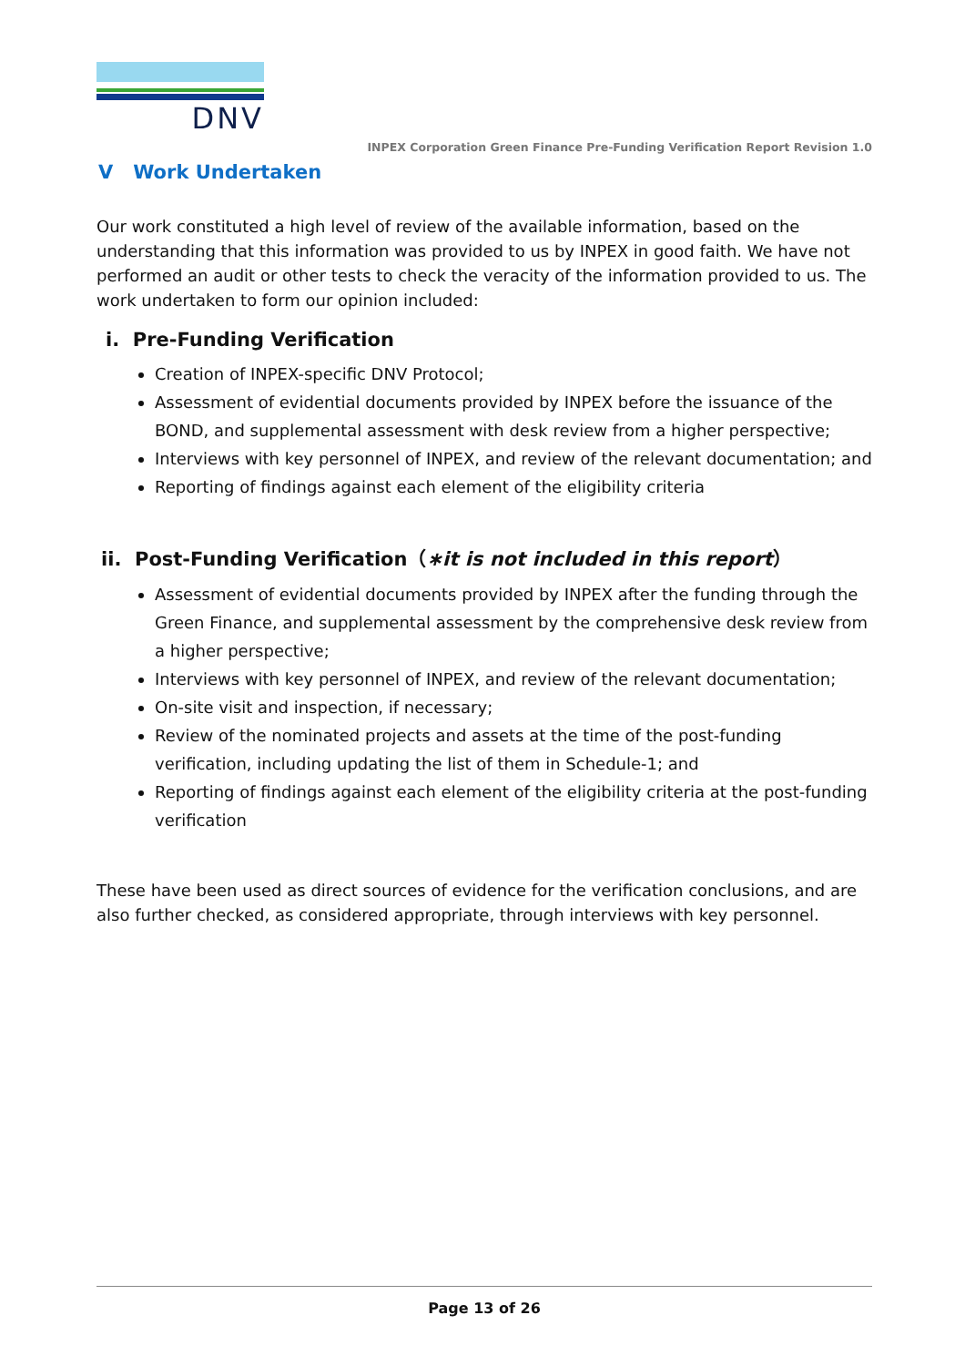DNV
INPEX Corporation Green Finance Pre-Funding Verification Report Revision 1.0
V Work Undertaken
Our work constituted a high level of review of the available information, based on the understanding that this information was provided to us by INPEX in good faith. We have not performed an audit or other tests to check the veracity of the information provided to us. The work undertaken to form our opinion included:
i. Pre-Funding Verification
Creation of INPEX-specific DNV Protocol;
Assessment of evidential documents provided by INPEX before the issuance of the BOND, and supplemental assessment with desk review from a higher perspective;
Interviews with key personnel of INPEX, and review of the relevant documentation; and
Reporting of findings against each element of the eligibility criteria
ii. Post-Funding Verification（∗it is not included in this report）
Assessment of evidential documents provided by INPEX after the funding through the Green Finance, and supplemental assessment by the comprehensive desk review from a higher perspective;
Interviews with key personnel of INPEX, and review of the relevant documentation;
On-site visit and inspection, if necessary;
Review of the nominated projects and assets at the time of the post-funding verification, including updating the list of them in Schedule-1; and
Reporting of findings against each element of the eligibility criteria at the post-funding verification
These have been used as direct sources of evidence for the verification conclusions, and are also further checked, as considered appropriate, through interviews with key personnel.
Page 13 of 26